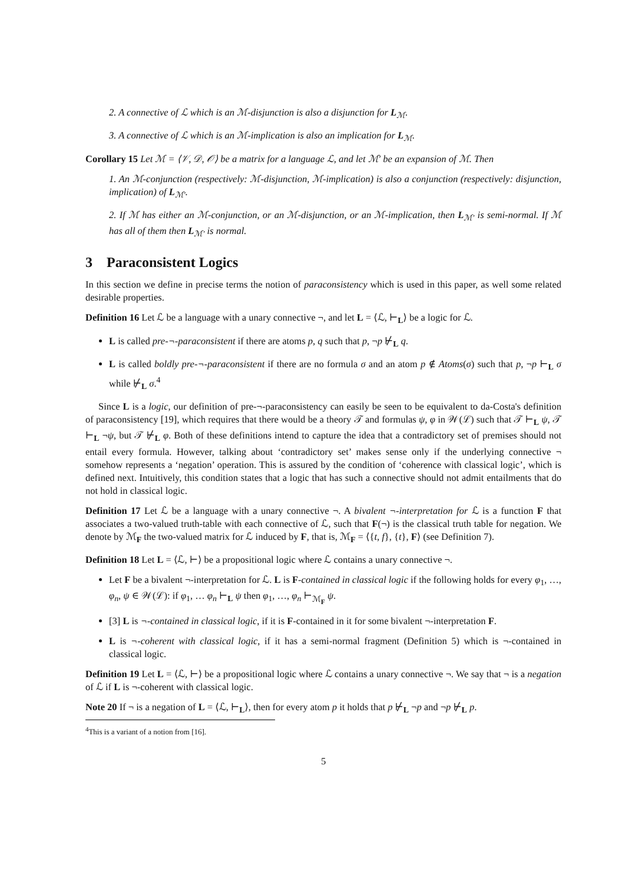2. A connective of ℒ which is an ℳ-disjunction is also a disjunction for L<sub>ℳ</sub>.
3. A connective of ℒ which is an ℳ-implication is also an implication for L<sub>ℳ</sub>.
Corollary 15 Let ℳ = ⟨𝒱, 𝒟, 𝒪⟩ be a matrix for a language ℒ, and let ℳ′ be an expansion of ℳ. Then
1. An ℳ-conjunction (respectively: ℳ-disjunction, ℳ-implication) is also a conjunction (respectively: disjunction, implication) of L<sub>ℳ′</sub>.
2. If ℳ has either an ℳ-conjunction, or an ℳ-disjunction, or an ℳ-implication, then L<sub>ℳ′</sub> is semi-normal. If ℳ has all of them then L<sub>ℳ′</sub> is normal.
3 Paraconsistent Logics
In this section we define in precise terms the notion of paraconsistency which is used in this paper, as well some related desirable properties.
Definition 16 Let ℒ be a language with a unary connective ¬, and let L = ⟨ℒ, ⊢<sub>L</sub>⟩ be a logic for ℒ.
L is called pre-¬-paraconsistent if there are atoms p, q such that p, ¬p ⊬<sub>L</sub> q.
L is called boldly pre-¬-paraconsistent if there are no formula σ and an atom p ∉ Atoms(σ) such that p, ¬p ⊢<sub>L</sub> σ while ⊬<sub>L</sub> σ.<sup>4</sup>
Since L is a logic, our definition of pre-¬-paraconsistency can easily be seen to be equivalent to da-Costa's definition of paraconsistency [19], which requires that there would be a theory 𝒯 and formulas ψ, φ in 𝒲(ℒ) such that 𝒯 ⊢<sub>L</sub> ψ, 𝒯 ⊢<sub>L</sub> ¬ψ, but 𝒯 ⊬<sub>L</sub> φ. Both of these definitions intend to capture the idea that a contradictory set of premises should not entail every formula. However, talking about ‘contradictory set’ makes sense only if the underlying connective ¬ somehow represents a ‘negation’ operation. This is assured by the condition of ‘coherence with classical logic’, which is defined next. Intuitively, this condition states that a logic that has such a connective should not admit entailments that do not hold in classical logic.
Definition 17 Let ℒ be a language with a unary connective ¬. A bivalent ¬-interpretation for ℒ is a function F that associates a two-valued truth-table with each connective of ℒ, such that F(¬) is the classical truth table for negation. We denote by ℳ<sub>F</sub> the two-valued matrix for ℒ induced by F, that is, ℳ<sub>F</sub> = ⟨{t, f}, {t}, F⟩ (see Definition 7).
Definition 18 Let L = ⟨ℒ, ⊢⟩ be a propositional logic where ℒ contains a unary connective ¬.
Let F be a bivalent ¬-interpretation for ℒ. L is F-contained in classical logic if the following holds for every φ<sub>1</sub>, …, φ<sub>n</sub>, ψ ∈ 𝒲(ℒ): if φ<sub>1</sub>, … φ<sub>n</sub> ⊢<sub>L</sub> ψ then φ<sub>1</sub>, …, φ<sub>n</sub> ⊢<sub>ℳ<sub>F</sub></sub> ψ.
[3] L is ¬-contained in classical logic, if it is F-contained in it for some bivalent ¬-interpretation F.
L is ¬-coherent with classical logic, if it has a semi-normal fragment (Definition 5) which is ¬-contained in classical logic.
Definition 19 Let L = ⟨ℒ, ⊢⟩ be a propositional logic where ℒ contains a unary connective ¬. We say that ¬ is a negation of ℒ if L is ¬-coherent with classical logic.
Note 20 If ¬ is a negation of L = ⟨ℒ, ⊢<sub>L</sub>⟩, then for every atom p it holds that p ⊬<sub>L</sub> ¬p and ¬p ⊬<sub>L</sub> p.
<sup>4</sup> This is a variant of a notion from [16].
5